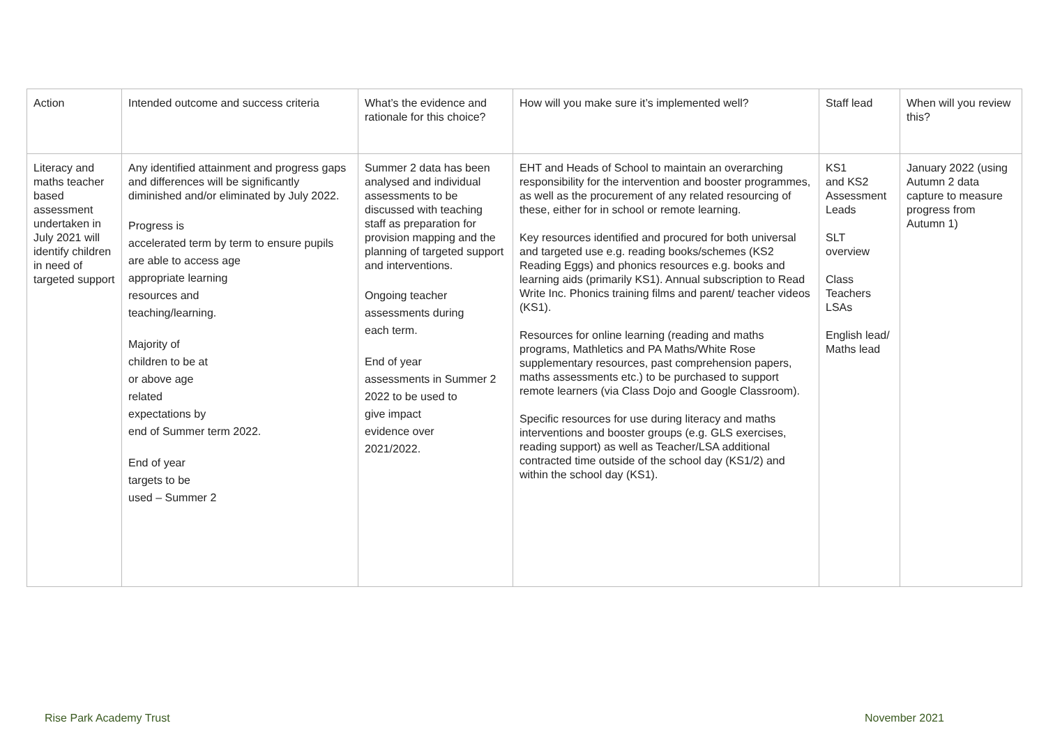| Action | Intended outcome and success criteria | What’s the evidence and rationale for this choice? | How will you make sure it’s implemented well? | Staff lead | When will you review this? |
| Literacy and maths teacher based assessment undertaken in July 2021 will identify children in need of targeted support | Any identified attainment and progress gaps and differences will be significantly diminished and/or eliminated by July 2022. Progress is accelerated term by term to ensure pupils are able to access age appropriate learning resources and teaching/learning. Majority of children to be at or above age related expectations by end of Summer term 2022. End of year targets to be used – Summer 2 | Summer 2 data has been analysed and individual assessments to be discussed with teaching staff as preparation for provision mapping and the planning of targeted support and interventions. Ongoing teacher assessments during each term. End of year assessments in Summer 2 2022 to be used to give impact evidence over 2021/2022. | EHT and Heads of School to maintain an overarching responsibility for the intervention and booster programmes, as well as the procurement of any related resourcing of these, either for in school or remote learning. Key resources identified and procured for both universal and targeted use e.g. reading books/schemes (KS2 Reading Eggs) and phonics resources e.g. books and learning aids (primarily KS1). Annual subscription to Read Write Inc. Phonics training films and parent/ teacher videos (KS1). Resources for online learning (reading and maths programs, Mathletics and PA Maths/White Rose supplementary resources, past comprehension papers, maths assessments etc.) to be purchased to support remote learners (via Class Dojo and Google Classroom). Specific resources for use during literacy and maths interventions and booster groups (e.g. GLS exercises, reading support) as well as Teacher/LSA additional contracted time outside of the school day (KS1/2) and within the school day (KS1). | KS1 and KS2 Assessment Leads SLT overview Class Teachers LSAs English lead/ Maths lead | January 2022 (using Autumn 2 data capture to measure progress from Autumn 1) |
Rise Park Academy Trust November 2021